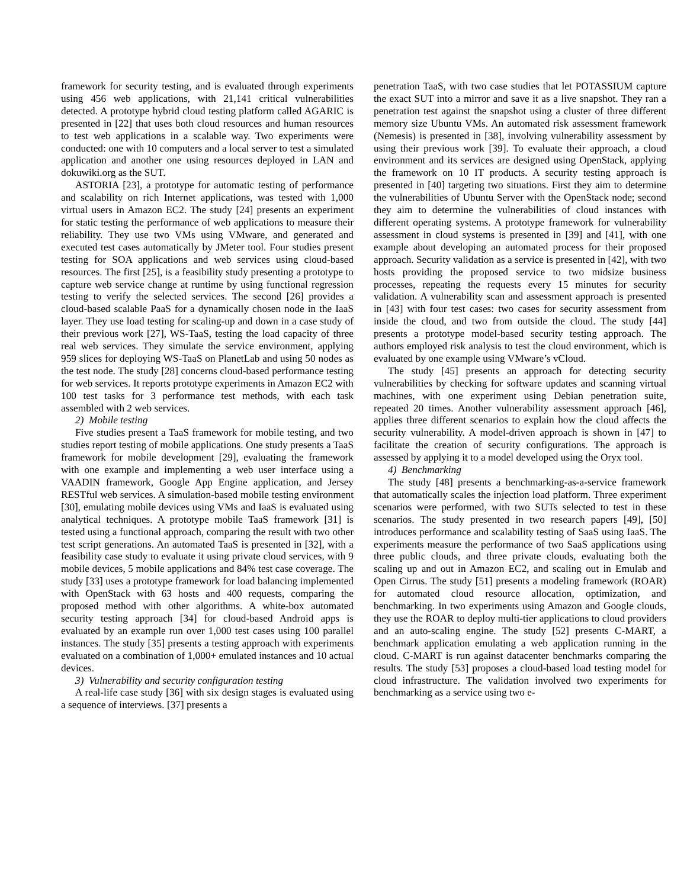framework for security testing, and is evaluated through experiments using 456 web applications, with 21,141 critical vulnerabilities detected. A prototype hybrid cloud testing platform called AGARIC is presented in [22] that uses both cloud resources and human resources to test web applications in a scalable way. Two experiments were conducted: one with 10 computers and a local server to test a simulated application and another one using resources deployed in LAN and dokuwiki.org as the SUT.
ASTORIA [23], a prototype for automatic testing of performance and scalability on rich Internet applications, was tested with 1,000 virtual users in Amazon EC2. The study [24] presents an experiment for static testing the performance of web applications to measure their reliability. They use two VMs using VMware, and generated and executed test cases automatically by JMeter tool. Four studies present testing for SOA applications and web services using cloud-based resources. The first [25], is a feasibility study presenting a prototype to capture web service change at runtime by using functional regression testing to verify the selected services. The second [26] provides a cloud-based scalable PaaS for a dynamically chosen node in the IaaS layer. They use load testing for scaling-up and down in a case study of their previous work [27], WS-TaaS, testing the load capacity of three real web services. They simulate the service environment, applying 959 slices for deploying WS-TaaS on PlanetLab and using 50 nodes as the test node. The study [28] concerns cloud-based performance testing for web services. It reports prototype experiments in Amazon EC2 with 100 test tasks for 3 performance test methods, with each task assembled with 2 web services.
2) Mobile testing
Five studies present a TaaS framework for mobile testing, and two studies report testing of mobile applications. One study presents a TaaS framework for mobile development [29], evaluating the framework with one example and implementing a web user interface using a VAADIN framework, Google App Engine application, and Jersey RESTful web services. A simulation-based mobile testing environment [30], emulating mobile devices using VMs and IaaS is evaluated using analytical techniques. A prototype mobile TaaS framework [31] is tested using a functional approach, comparing the result with two other test script generations. An automated TaaS is presented in [32], with a feasibility case study to evaluate it using private cloud services, with 9 mobile devices, 5 mobile applications and 84% test case coverage. The study [33] uses a prototype framework for load balancing implemented with OpenStack with 63 hosts and 400 requests, comparing the proposed method with other algorithms. A white-box automated security testing approach [34] for cloud-based Android apps is evaluated by an example run over 1,000 test cases using 100 parallel instances. The study [35] presents a testing approach with experiments evaluated on a combination of 1,000+ emulated instances and 10 actual devices.
3) Vulnerability and security configuration testing
A real-life case study [36] with six design stages is evaluated using a sequence of interviews. [37] presents a
penetration TaaS, with two case studies that let POTASSIUM capture the exact SUT into a mirror and save it as a live snapshot. They ran a penetration test against the snapshot using a cluster of three different memory size Ubuntu VMs. An automated risk assessment framework (Nemesis) is presented in [38], involving vulnerability assessment by using their previous work [39]. To evaluate their approach, a cloud environment and its services are designed using OpenStack, applying the framework on 10 IT products. A security testing approach is presented in [40] targeting two situations. First they aim to determine the vulnerabilities of Ubuntu Server with the OpenStack node; second they aim to determine the vulnerabilities of cloud instances with different operating systems. A prototype framework for vulnerability assessment in cloud systems is presented in [39] and [41], with one example about developing an automated process for their proposed approach. Security validation as a service is presented in [42], with two hosts providing the proposed service to two midsize business processes, repeating the requests every 15 minutes for security validation. A vulnerability scan and assessment approach is presented in [43] with four test cases: two cases for security assessment from inside the cloud, and two from outside the cloud. The study [44] presents a prototype model-based security testing approach. The authors employed risk analysis to test the cloud environment, which is evaluated by one example using VMware’s vCloud.
The study [45] presents an approach for detecting security vulnerabilities by checking for software updates and scanning virtual machines, with one experiment using Debian penetration suite, repeated 20 times. Another vulnerability assessment approach [46], applies three different scenarios to explain how the cloud affects the security vulnerability. A model-driven approach is shown in [47] to facilitate the creation of security configurations. The approach is assessed by applying it to a model developed using the Oryx tool.
4) Benchmarking
The study [48] presents a benchmarking-as-a-service framework that automatically scales the injection load platform. Three experiment scenarios were performed, with two SUTs selected to test in these scenarios. The study presented in two research papers [49], [50] introduces performance and scalability testing of SaaS using IaaS. The experiments measure the performance of two SaaS applications using three public clouds, and three private clouds, evaluating both the scaling up and out in Amazon EC2, and scaling out in Emulab and Open Cirrus. The study [51] presents a modeling framework (ROAR) for automated cloud resource allocation, optimization, and benchmarking. In two experiments using Amazon and Google clouds, they use the ROAR to deploy multi-tier applications to cloud providers and an auto-scaling engine. The study [52] presents C-MART, a benchmark application emulating a web application running in the cloud. C-MART is run against datacenter benchmarks comparing the results. The study [53] proposes a cloud-based load testing model for cloud infrastructure. The validation involved two experiments for benchmarking as a service using two e-